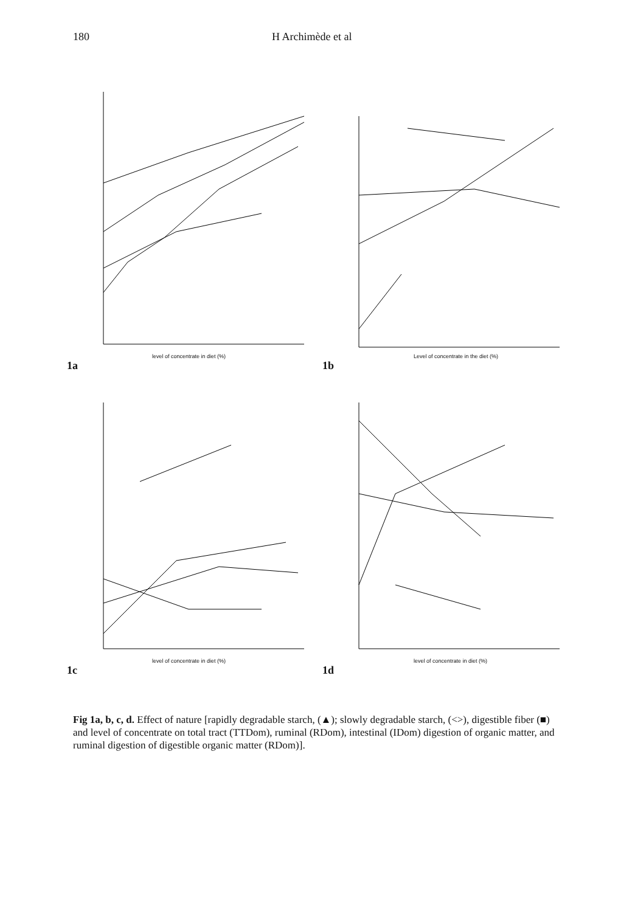180 H Archimède et al
level of concentrate in diet (%)
1a
Level of concentrate in the diet (%)
1b
level of concentrate in diet (%)
1c
level of concentrate in diet (%)
1d
Fig 1a, b, c, d. Effect of nature [rapidly degradable starch, (▲); slowly degradable starch, (<>), digestible fiber (■) and level of concentrate on total tract (TTDom), ruminal (RDom), intestinal (IDom) digestion of organic matter, and ruminal digestion of digestible organic matter (RDom)].